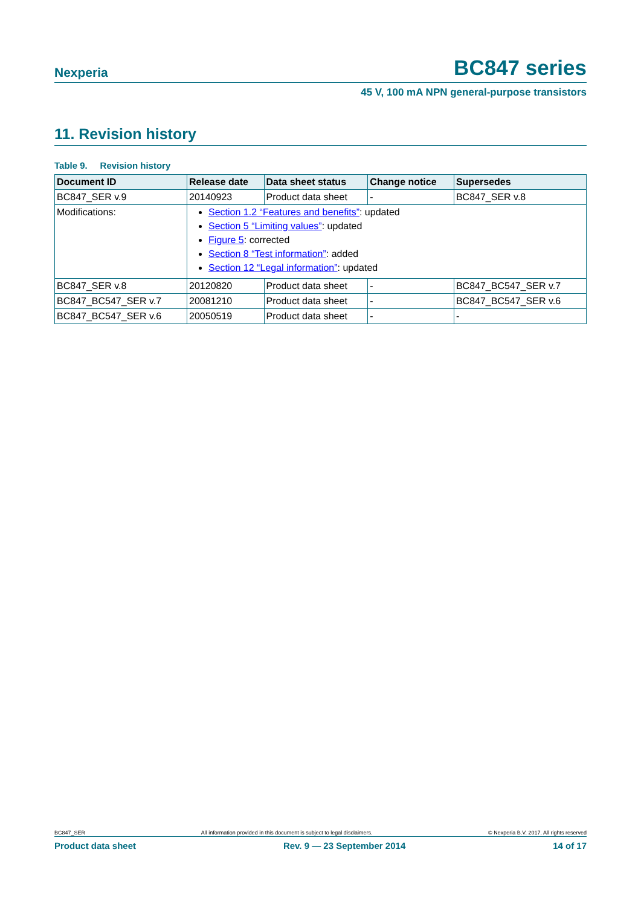Nexperia BC847 series
45 V, 100 mA NPN general-purpose transistors
11. Revision history
Table 9. Revision history
| Document ID | Release date | Data sheet status | Change notice | Supersedes |
| --- | --- | --- | --- | --- |
| BC847_SER v.9 | 20140923 | Product data sheet | - | BC847_SER v.8 |
| Modifications: | Section 1.2 “Features and benefits” : updated Section 5 “Limiting values” : updated Figure 5 : corrected Section 8 “Test information” : added Section 12 “Legal information” : updated | | | |
| BC847_SER v.8 | 20120820 | Product data sheet | - | BC847_BC547_SER v.7 |
| BC847_BC547_SER v.7 | 20081210 | Product data sheet | - | BC847_BC547_SER v.6 |
| BC847_BC547_SER v.6 | 20050519 | Product data sheet | - | - |
BC847_SER All information provided in this document is subject to legal disclaimers. © Nexperia B.V. 2017. All rights reserved
Product data sheet Rev. 9 — 23 September 2014 14 of 17